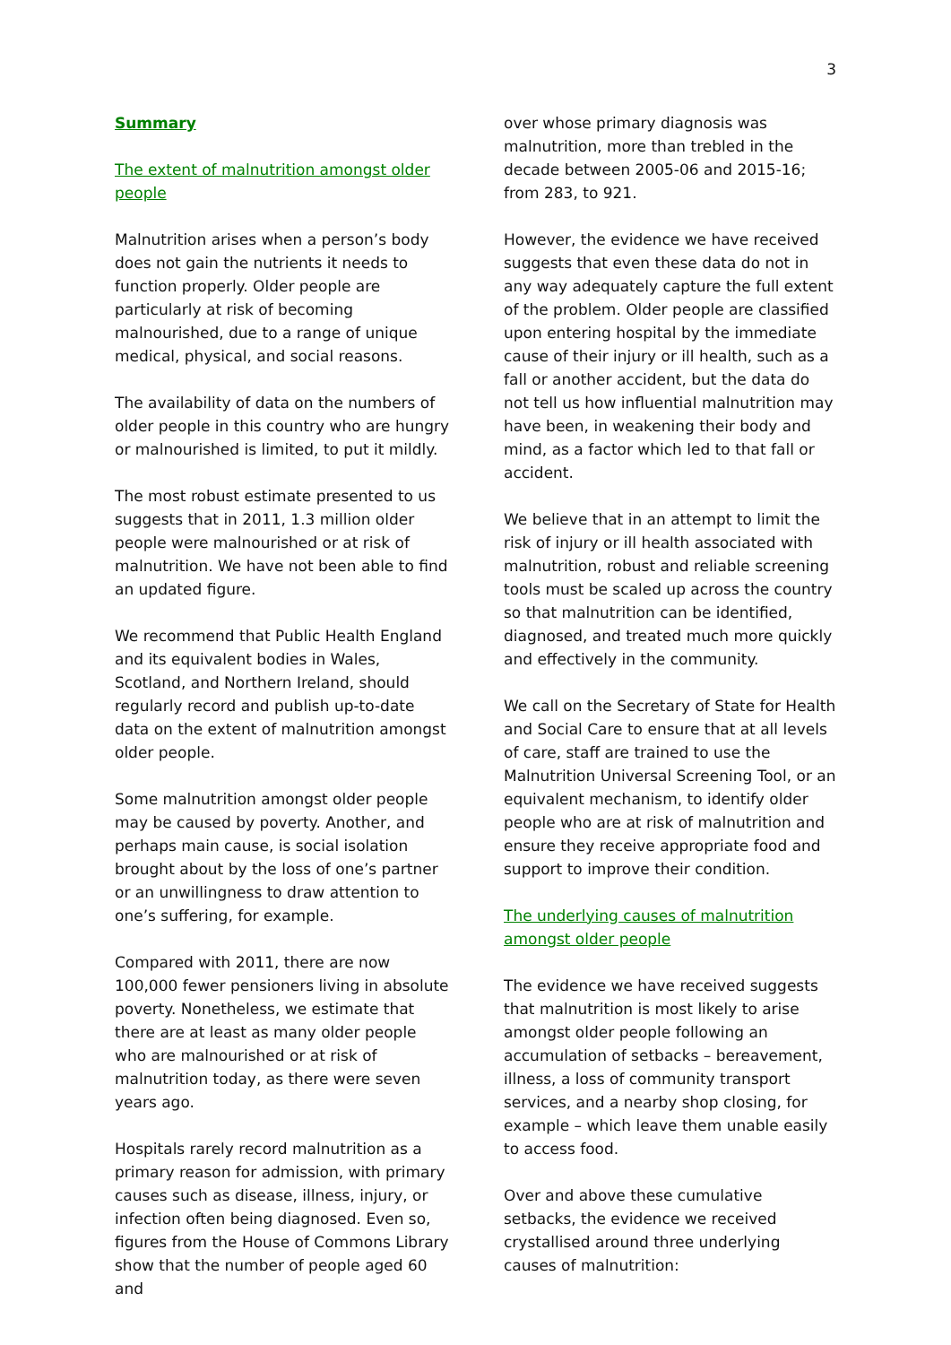3
Summary
The extent of malnutrition amongst older people
Malnutrition arises when a person’s body does not gain the nutrients it needs to function properly. Older people are particularly at risk of becoming malnourished, due to a range of unique medical, physical, and social reasons.
The availability of data on the numbers of older people in this country who are hungry or malnourished is limited, to put it mildly.
The most robust estimate presented to us suggests that in 2011, 1.3 million older people were malnourished or at risk of malnutrition. We have not been able to find an updated figure.
We recommend that Public Health England and its equivalent bodies in Wales, Scotland, and Northern Ireland, should regularly record and publish up-to-date data on the extent of malnutrition amongst older people.
Some malnutrition amongst older people may be caused by poverty. Another, and perhaps main cause, is social isolation brought about by the loss of one’s partner or an unwillingness to draw attention to one’s suffering, for example.
Compared with 2011, there are now 100,000 fewer pensioners living in absolute poverty. Nonetheless, we estimate that there are at least as many older people who are malnourished or at risk of malnutrition today, as there were seven years ago.
Hospitals rarely record malnutrition as a primary reason for admission, with primary causes such as disease, illness, injury, or infection often being diagnosed. Even so, figures from the House of Commons Library show that the number of people aged 60 and
over whose primary diagnosis was malnutrition, more than trebled in the decade between 2005-06 and 2015-16; from 283, to 921.
However, the evidence we have received suggests that even these data do not in any way adequately capture the full extent of the problem. Older people are classified upon entering hospital by the immediate cause of their injury or ill health, such as a fall or another accident, but the data do not tell us how influential malnutrition may have been, in weakening their body and mind, as a factor which led to that fall or accident.
We believe that in an attempt to limit the risk of injury or ill health associated with malnutrition, robust and reliable screening tools must be scaled up across the country so that malnutrition can be identified, diagnosed, and treated much more quickly and effectively in the community.
We call on the Secretary of State for Health and Social Care to ensure that at all levels of care, staff are trained to use the Malnutrition Universal Screening Tool, or an equivalent mechanism, to identify older people who are at risk of malnutrition and ensure they receive appropriate food and support to improve their condition.
The underlying causes of malnutrition amongst older people
The evidence we have received suggests that malnutrition is most likely to arise amongst older people following an accumulation of setbacks – bereavement, illness, a loss of community transport services, and a nearby shop closing, for example – which leave them unable easily to access food.
Over and above these cumulative setbacks, the evidence we received crystallised around three underlying causes of malnutrition: